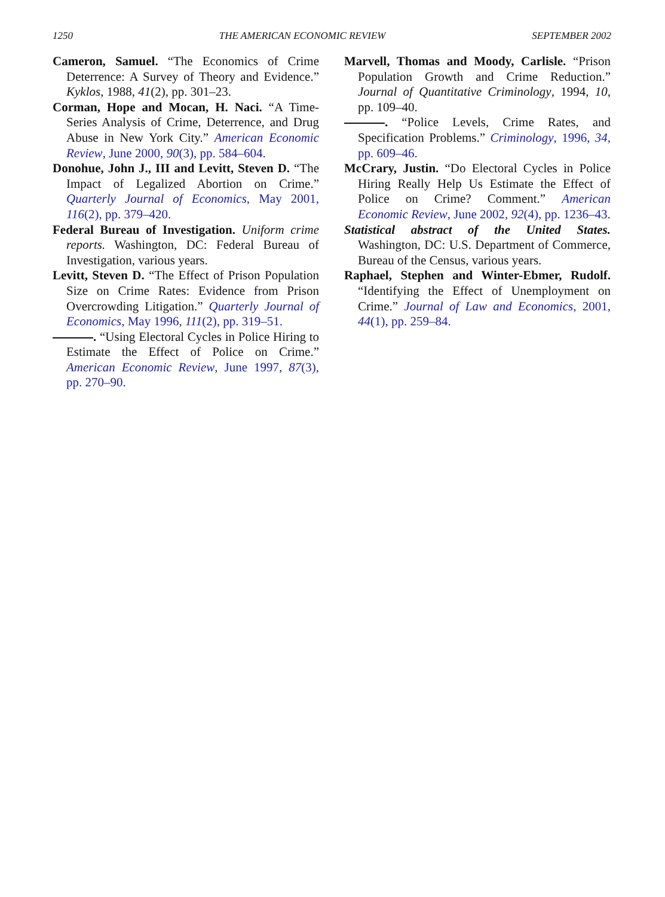1250 THE AMERICAN ECONOMIC REVIEW SEPTEMBER 2002
Cameron, Samuel. “The Economics of Crime Deterrence: A Survey of Theory and Evidence.” Kyklos, 1988, 41(2), pp. 301–23.
Corman, Hope and Mocan, H. Naci. “A Time-Series Analysis of Crime, Deterrence, and Drug Abuse in New York City.” American Economic Review, June 2000, 90(3), pp. 584–604.
Donohue, John J., III and Levitt, Steven D. “The Impact of Legalized Abortion on Crime.” Quarterly Journal of Economics, May 2001, 116(2), pp. 379–420.
Federal Bureau of Investigation. Uniform crime reports. Washington, DC: Federal Bureau of Investigation, various years.
Levitt, Steven D. “The Effect of Prison Population Size on Crime Rates: Evidence from Prison Overcrowding Litigation.” Quarterly Journal of Economics, May 1996, 111(2), pp. 319–51.
. “Using Electoral Cycles in Police Hiring to Estimate the Effect of Police on Crime.” American Economic Review, June 1997, 87(3), pp. 270–90.
Marvell, Thomas and Moody, Carlisle. “Prison Population Growth and Crime Reduction.” Journal of Quantitative Criminology, 1994, 10, pp. 109–40.
. “Police Levels, Crime Rates, and Specification Problems.” Criminology, 1996, 34, pp. 609–46.
McCrary, Justin. “Do Electoral Cycles in Police Hiring Really Help Us Estimate the Effect of Police on Crime? Comment.” American Economic Review, June 2002, 92(4), pp. 1236–43.
Statistical abstract of the United States. Washington, DC: U.S. Department of Commerce, Bureau of the Census, various years.
Raphael, Stephen and Winter-Ebmer, Rudolf. “Identifying the Effect of Unemployment on Crime.” Journal of Law and Economics, 2001, 44(1), pp. 259–84.